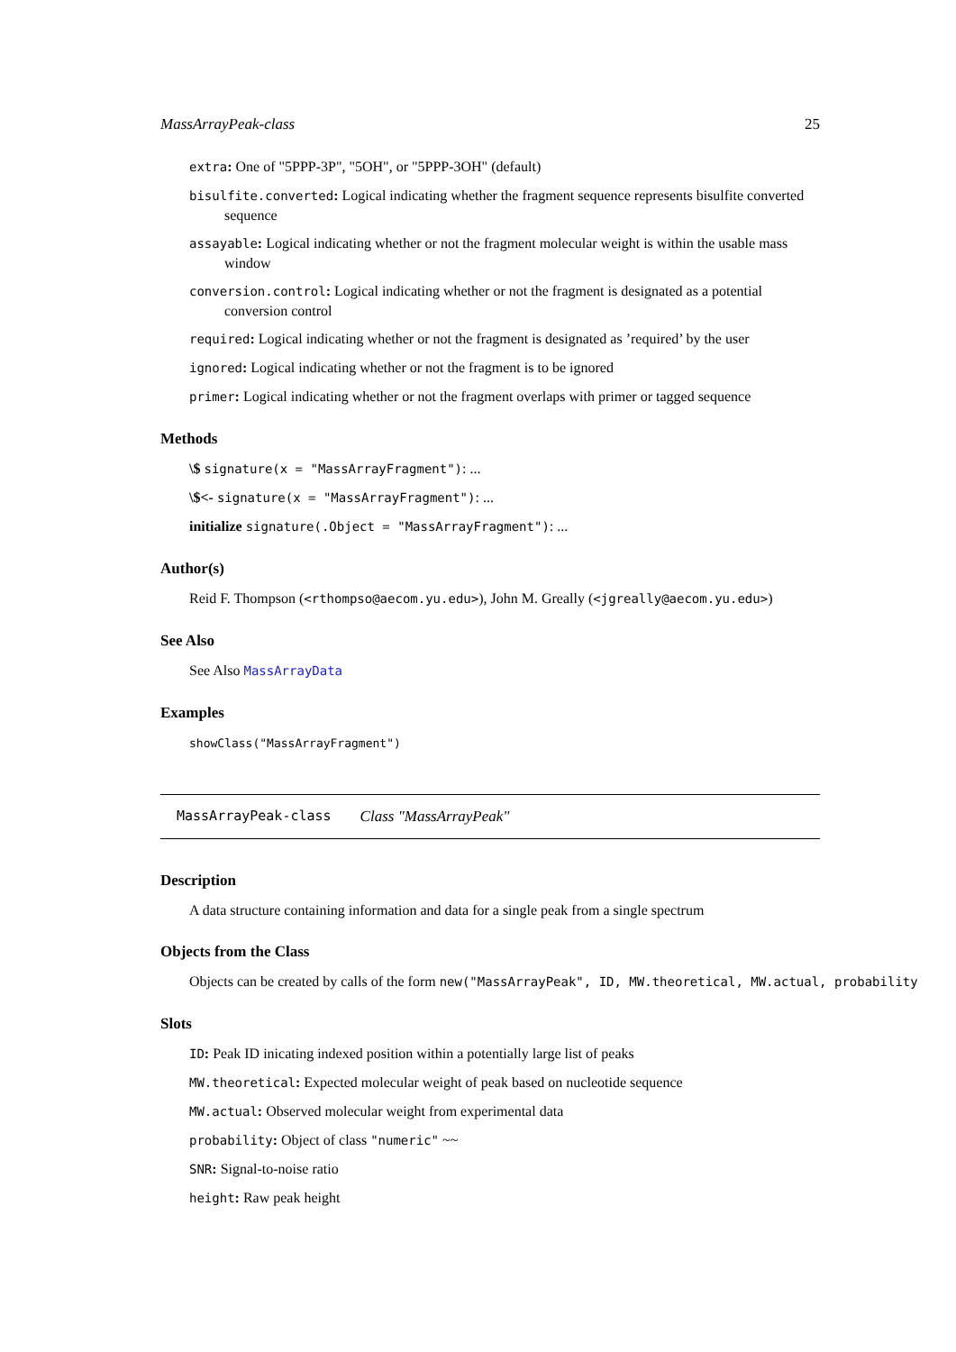MassArrayPeak-class 25
extra: One of "5PPP-3P", "5OH", or "5PPP-3OH" (default)
bisulfite.converted: Logical indicating whether the fragment sequence represents bisulfite converted sequence
assayable: Logical indicating whether or not the fragment molecular weight is within the usable mass window
conversion.control: Logical indicating whether or not the fragment is designated as a potential conversion control
required: Logical indicating whether or not the fragment is designated as ’required’ by the user
ignored: Logical indicating whether or not the fragment is to be ignored
primer: Logical indicating whether or not the fragment overlaps with primer or tagged sequence
Methods
\$ signature(x = "MassArrayFragment"): ...
\$<- signature(x = "MassArrayFragment"): ...
initialize signature(.Object = "MassArrayFragment"): ...
Author(s)
Reid F. Thompson (<rthompso@aecom.yu.edu>), John M. Greally (<jgreally@aecom.yu.edu>)
See Also
See Also MassArrayData
Examples
showClass("MassArrayFragment")
MassArrayPeak-class Class "MassArrayPeak"
Description
A data structure containing information and data for a single peak from a single spectrum
Objects from the Class
Objects can be created by calls of the form new("MassArrayPeak", ID, MW.theoretical, MW.actual, probability
Slots
ID: Peak ID inicating indexed position within a potentially large list of peaks
MW.theoretical: Expected molecular weight of peak based on nucleotide sequence
MW.actual: Observed molecular weight from experimental data
probability: Object of class "numeric" ~~
SNR: Signal-to-noise ratio
height: Raw peak height